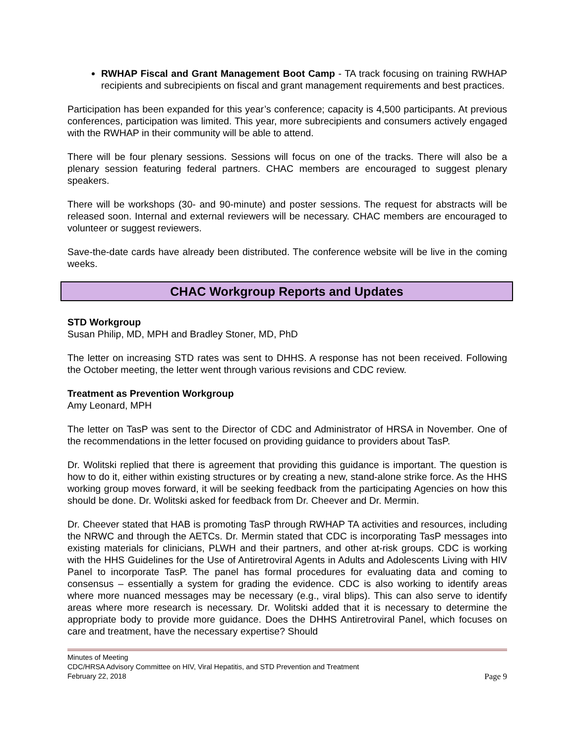RWHAP Fiscal and Grant Management Boot Camp - TA track focusing on training RWHAP recipients and subrecipients on fiscal and grant management requirements and best practices.
Participation has been expanded for this year’s conference; capacity is 4,500 participants. At previous conferences, participation was limited. This year, more subrecipients and consumers actively engaged with the RWHAP in their community will be able to attend.
There will be four plenary sessions. Sessions will focus on one of the tracks. There will also be a plenary session featuring federal partners. CHAC members are encouraged to suggest plenary speakers.
There will be workshops (30- and 90-minute) and poster sessions. The request for abstracts will be released soon. Internal and external reviewers will be necessary. CHAC members are encouraged to volunteer or suggest reviewers.
Save-the-date cards have already been distributed. The conference website will be live in the coming weeks.
CHAC Workgroup Reports and Updates
STD Workgroup
Susan Philip, MD, MPH and Bradley Stoner, MD, PhD
The letter on increasing STD rates was sent to DHHS. A response has not been received. Following the October meeting, the letter went through various revisions and CDC review.
Treatment as Prevention Workgroup
Amy Leonard, MPH
The letter on TasP was sent to the Director of CDC and Administrator of HRSA in November. One of the recommendations in the letter focused on providing guidance to providers about TasP.
Dr. Wolitski replied that there is agreement that providing this guidance is important. The question is how to do it, either within existing structures or by creating a new, stand-alone strike force. As the HHS working group moves forward, it will be seeking feedback from the participating Agencies on how this should be done. Dr. Wolitski asked for feedback from Dr. Cheever and Dr. Mermin.
Dr. Cheever stated that HAB is promoting TasP through RWHAP TA activities and resources, including the NRWC and through the AETCs. Dr. Mermin stated that CDC is incorporating TasP messages into existing materials for clinicians, PLWH and their partners, and other at-risk groups. CDC is working with the HHS Guidelines for the Use of Antiretroviral Agents in Adults and Adolescents Living with HIV Panel to incorporate TasP. The panel has formal procedures for evaluating data and coming to consensus – essentially a system for grading the evidence. CDC is also working to identify areas where more nuanced messages may be necessary (e.g., viral blips). This can also serve to identify areas where more research is necessary. Dr. Wolitski added that it is necessary to determine the appropriate body to provide more guidance. Does the DHHS Antiretroviral Panel, which focuses on care and treatment, have the necessary expertise? Should
Minutes of Meeting
CDC/HRSA Advisory Committee on HIV, Viral Hepatitis, and STD Prevention and Treatment
February 22, 2018 Page 9